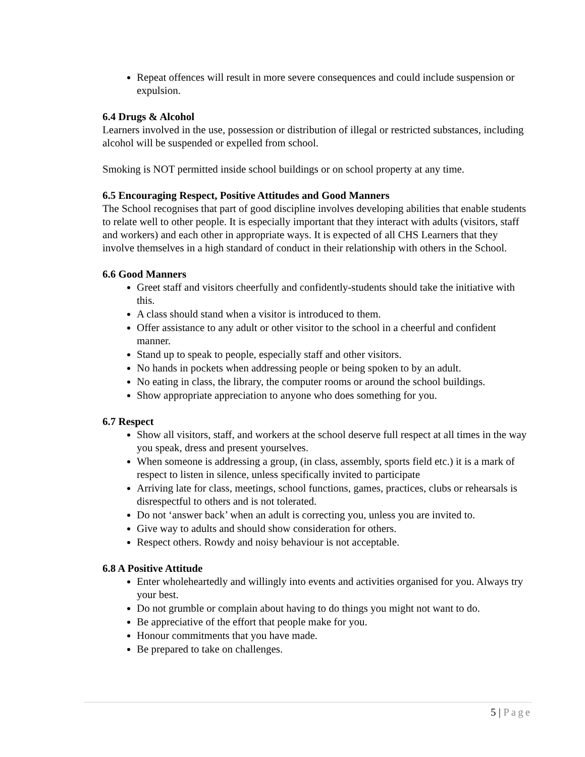Repeat offences will result in more severe consequences and could include suspension or expulsion.
6.4 Drugs & Alcohol
Learners involved in the use, possession or distribution of illegal or restricted substances, including alcohol will be suspended or expelled from school.
Smoking is NOT permitted inside school buildings or on school property at any time.
6.5 Encouraging Respect, Positive Attitudes and Good Manners
The School recognises that part of good discipline involves developing abilities that enable students to relate well to other people. It is especially important that they interact with adults (visitors, staff and workers) and each other in appropriate ways. It is expected of all CHS Learners that they involve themselves in a high standard of conduct in their relationship with others in the School.
6.6 Good Manners
Greet staff and visitors cheerfully and confidently-students should take the initiative with this.
A class should stand when a visitor is introduced to them.
Offer assistance to any adult or other visitor to the school in a cheerful and confident manner.
Stand up to speak to people, especially staff and other visitors.
No hands in pockets when addressing people or being spoken to by an adult.
No eating in class, the library, the computer rooms or around the school buildings.
Show appropriate appreciation to anyone who does something for you.
6.7 Respect
Show all visitors, staff, and workers at the school deserve full respect at all times in the way you speak, dress and present yourselves.
When someone is addressing a group, (in class, assembly, sports field etc.) it is a mark of respect to listen in silence, unless specifically invited to participate
Arriving late for class, meetings, school functions, games, practices, clubs or rehearsals is disrespectful to others and is not tolerated.
Do not ‘answer back’ when an adult is correcting you, unless you are invited to.
Give way to adults and should show consideration for others.
Respect others. Rowdy and noisy behaviour is not acceptable.
6.8 A Positive Attitude
Enter wholeheartedly and willingly into events and activities organised for you. Always try your best.
Do not grumble or complain about having to do things you might not want to do.
Be appreciative of the effort that people make for you.
Honour commitments that you have made.
Be prepared to take on challenges.
5 | Page